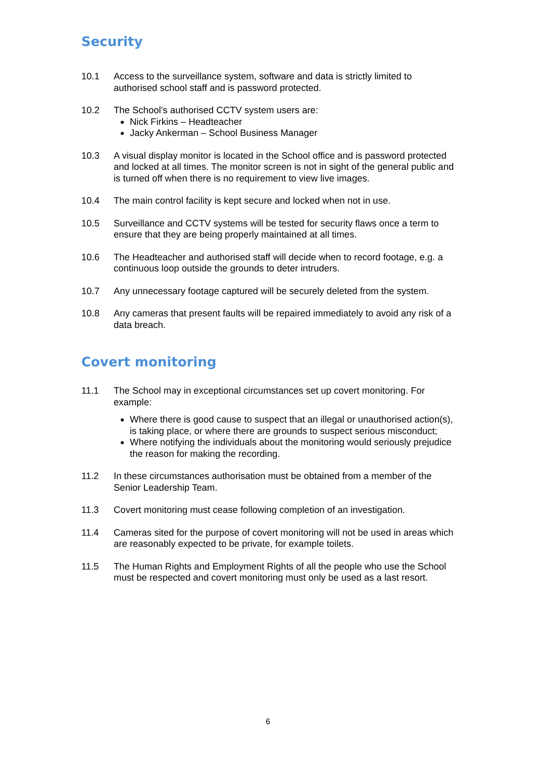Security
10.1 Access to the surveillance system, software and data is strictly limited to authorised school staff and is password protected.
10.2 The School’s authorised CCTV system users are:
Nick Firkins – Headteacher
Jacky Ankerman – School Business Manager
10.3 A visual display monitor is located in the School office and is password protected and locked at all times. The monitor screen is not in sight of the general public and is turned off when there is no requirement to view live images.
10.4 The main control facility is kept secure and locked when not in use.
10.5 Surveillance and CCTV systems will be tested for security flaws once a term to ensure that they are being properly maintained at all times.
10.6 The Headteacher and authorised staff will decide when to record footage, e.g. a continuous loop outside the grounds to deter intruders.
10.7 Any unnecessary footage captured will be securely deleted from the system.
10.8 Any cameras that present faults will be repaired immediately to avoid any risk of a data breach.
Covert monitoring
11.1 The School may in exceptional circumstances set up covert monitoring. For example:
Where there is good cause to suspect that an illegal or unauthorised action(s), is taking place, or where there are grounds to suspect serious misconduct;
Where notifying the individuals about the monitoring would seriously prejudice the reason for making the recording.
11.2 In these circumstances authorisation must be obtained from a member of the Senior Leadership Team.
11.3 Covert monitoring must cease following completion of an investigation.
11.4 Cameras sited for the purpose of covert monitoring will not be used in areas which are reasonably expected to be private, for example toilets.
11.5 The Human Rights and Employment Rights of all the people who use the School must be respected and covert monitoring must only be used as a last resort.
6